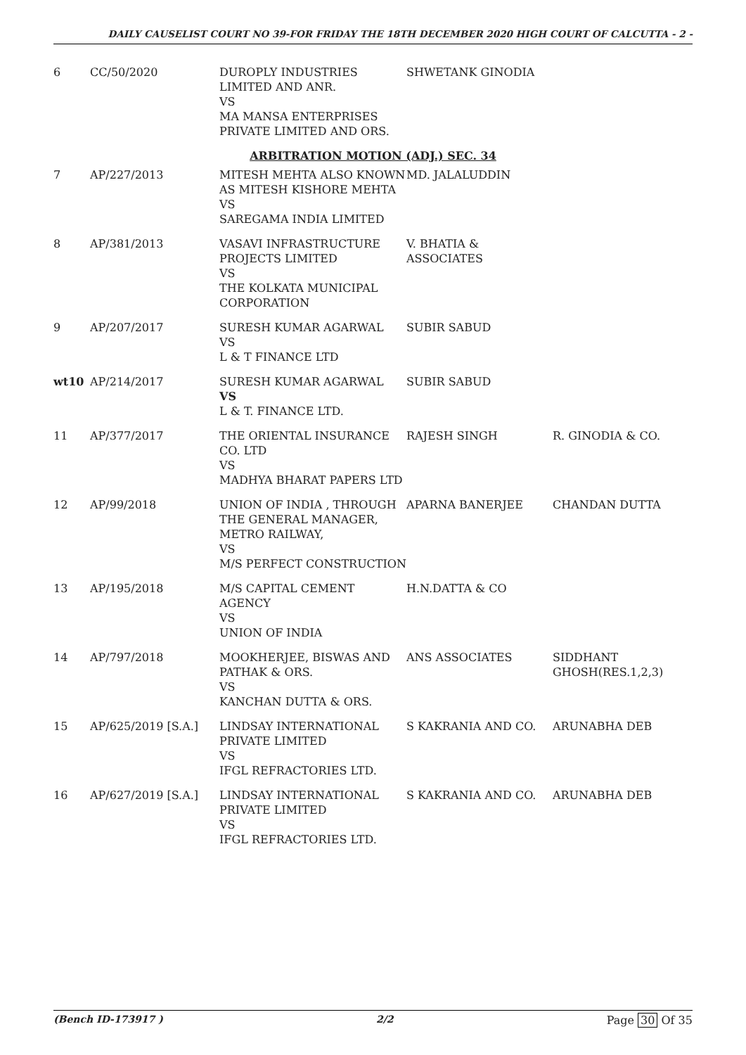DAILY CAUSELIST COURT NO 39-FOR FRIDAY THE 18TH DECEMBER 2020 HIGH COURT OF CALCUTTA - 2 -
| 6 | CC/50/2020 | DUROPLY INDUSTRIES LIMITED AND ANR. VS MA MANSA ENTERPRISES PRIVATE LIMITED AND ORS. | SHWETANK GINODIA | |
| ARBITRATION MOTION (ADJ.) SEC. 34 | | | | |
| 7 | AP/227/2013 | MITESH MEHTA ALSO KNOWN AS MITESH KISHORE MEHTA VS SAREGAMA INDIA LIMITED | MD. JALALUDDIN | |
| 8 | AP/381/2013 | VASAVI INFRASTRUCTURE PROJECTS LIMITED VS THE KOLKATA MUNICIPAL CORPORATION | V. BHATIA & ASSOCIATES | |
| 9 | AP/207/2017 | SURESH KUMAR AGARWAL VS L & T FINANCE LTD | SUBIR SABUD | |
| wt10 | AP/214/2017 | SURESH KUMAR AGARWAL VS L & T. FINANCE LTD. | SUBIR SABUD | |
| 11 | AP/377/2017 | THE ORIENTAL INSURANCE CO. LTD VS MADHYA BHARAT PAPERS LTD | RAJESH SINGH | R. GINODIA & CO. |
| 12 | AP/99/2018 | UNION OF INDIA , THROUGH THE GENERAL MANAGER, METRO RAILWAY, VS M/S PERFECT CONSTRUCTION | APARNA BANERJEE | CHANDAN DUTTA |
| 13 | AP/195/2018 | M/S CAPITAL CEMENT AGENCY VS UNION OF INDIA | H.N.DATTA & CO | |
| 14 | AP/797/2018 | MOOKHERJEE, BISWAS AND PATHAK & ORS. VS KANCHAN DUTTA & ORS. | ANS ASSOCIATES | SIDDHANT GHOSH(RES.1,2,3) |
| 15 | AP/625/2019 [S.A.] | LINDSAY INTERNATIONAL PRIVATE LIMITED VS IFGL REFRACTORIES LTD. | S KAKRANIA AND CO. | ARUNABHA DEB |
| 16 | AP/627/2019 [S.A.] | LINDSAY INTERNATIONAL PRIVATE LIMITED VS IFGL REFRACTORIES LTD. | S KAKRANIA AND CO. | ARUNABHA DEB |
(Bench ID-173917 ) 2/2 Page 30 Of 35